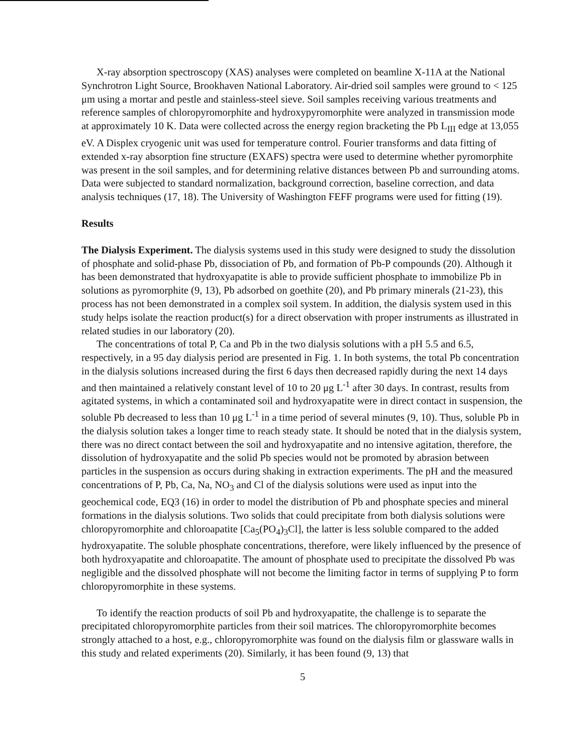X-ray absorption spectroscopy (XAS) analyses were completed on beamline X-11A at the National Synchrotron Light Source, Brookhaven National Laboratory. Air-dried soil samples were ground to < 125 μm using a mortar and pestle and stainless-steel sieve. Soil samples receiving various treatments and reference samples of chloropyromorphite and hydroxypyromorphite were analyzed in transmission mode at approximately 10 K. Data were collected across the energy region bracketing the Pb L<sub>III</sub> edge at 13,055 eV. A Displex cryogenic unit was used for temperature control. Fourier transforms and data fitting of extended x-ray absorption fine structure (EXAFS) spectra were used to determine whether pyromorphite was present in the soil samples, and for determining relative distances between Pb and surrounding atoms. Data were subjected to standard normalization, background correction, baseline correction, and data analysis techniques (17, 18). The University of Washington FEFF programs were used for fitting (19).
Results
The Dialysis Experiment. The dialysis systems used in this study were designed to study the dissolution of phosphate and solid-phase Pb, dissociation of Pb, and formation of Pb-P compounds (20). Although it has been demonstrated that hydroxyapatite is able to provide sufficient phosphate to immobilize Pb in solutions as pyromorphite (9, 13), Pb adsorbed on goethite (20), and Pb primary minerals (21-23), this process has not been demonstrated in a complex soil system. In addition, the dialysis system used in this study helps isolate the reaction product(s) for a direct observation with proper instruments as illustrated in related studies in our laboratory (20).
The concentrations of total P, Ca and Pb in the two dialysis solutions with a pH 5.5 and 6.5, respectively, in a 95 day dialysis period are presented in Fig. 1. In both systems, the total Pb concentration in the dialysis solutions increased during the first 6 days then decreased rapidly during the next 14 days and then maintained a relatively constant level of 10 to 20 μg L<sup>-1</sup> after 30 days. In contrast, results from agitated systems, in which a contaminated soil and hydroxyapatite were in direct contact in suspension, the soluble Pb decreased to less than 10 μg L<sup>-1</sup> in a time period of several minutes (9, 10). Thus, soluble Pb in the dialysis solution takes a longer time to reach steady state. It should be noted that in the dialysis system, there was no direct contact between the soil and hydroxyapatite and no intensive agitation, therefore, the dissolution of hydroxyapatite and the solid Pb species would not be promoted by abrasion between particles in the suspension as occurs during shaking in extraction experiments. The pH and the measured concentrations of P, Pb, Ca, Na, NO<sub>3</sub> and Cl of the dialysis solutions were used as input into the geochemical code, EQ3 (16) in order to model the distribution of Pb and phosphate species and mineral formations in the dialysis solutions. Two solids that could precipitate from both dialysis solutions were chloropyromorphite and chloroapatite [Ca<sub>5</sub>(PO<sub>4</sub>)<sub>3</sub>Cl], the latter is less soluble compared to the added hydroxyapatite. The soluble phosphate concentrations, therefore, were likely influenced by the presence of both hydroxyapatite and chloroapatite. The amount of phosphate used to precipitate the dissolved Pb was negligible and the dissolved phosphate will not become the limiting factor in terms of supplying P to form chloropyromorphite in these systems.
To identify the reaction products of soil Pb and hydroxyapatite, the challenge is to separate the precipitated chloropyromorphite particles from their soil matrices. The chloropyromorphite becomes strongly attached to a host, e.g., chloropyromorphite was found on the dialysis film or glassware walls in this study and related experiments (20). Similarly, it has been found (9, 13) that
5